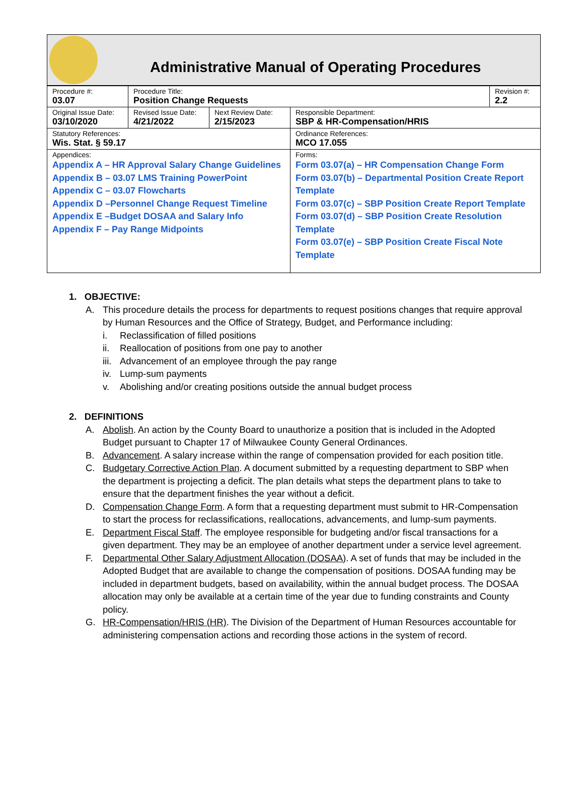Administrative Manual of Operating Procedures
| Procedure #: 03.07 | Procedure Title: Position Change Requests | | | Revision #: 2.2 |
| Original Issue Date: 03/10/2020 | Revised Issue Date: 4/21/2022 | Next Review Date: 2/15/2023 | Responsible Department: SBP & HR-Compensation/HRIS | |
| Statutory References: Wis. Stat. § 59.17 | | | Ordinance References: MCO 17.055 | |
| Appendices: Appendix A – HR Approval Salary Change Guidelines Appendix B – 03.07 LMS Training PowerPoint Appendix C – 03.07 Flowcharts Appendix D –Personnel Change Request Timeline Appendix E –Budget DOSAA and Salary Info Appendix F – Pay Range Midpoints | | | Forms: Form 03.07(a) – HR Compensation Change Form Form 03.07(b) – Departmental Position Create Report Template Form 03.07(c) – SBP Position Create Report Template Form 03.07(d) – SBP Position Create Resolution Template Form 03.07(e) – SBP Position Create Fiscal Note Template | |
1. OBJECTIVE:
A. This procedure details the process for departments to request positions changes that require approval by Human Resources and the Office of Strategy, Budget, and Performance including:
i. Reclassification of filled positions
ii. Reallocation of positions from one pay to another
iii. Advancement of an employee through the pay range
iv. Lump-sum payments
v. Abolishing and/or creating positions outside the annual budget process
2. DEFINITIONS
A. Abolish. An action by the County Board to unauthorize a position that is included in the Adopted Budget pursuant to Chapter 17 of Milwaukee County General Ordinances.
B. Advancement. A salary increase within the range of compensation provided for each position title.
C. Budgetary Corrective Action Plan. A document submitted by a requesting department to SBP when the department is projecting a deficit. The plan details what steps the department plans to take to ensure that the department finishes the year without a deficit.
D. Compensation Change Form. A form that a requesting department must submit to HR-Compensation to start the process for reclassifications, reallocations, advancements, and lump-sum payments.
E. Department Fiscal Staff. The employee responsible for budgeting and/or fiscal transactions for a given department. They may be an employee of another department under a service level agreement.
F. Departmental Other Salary Adjustment Allocation (DOSAA). A set of funds that may be included in the Adopted Budget that are available to change the compensation of positions. DOSAA funding may be included in department budgets, based on availability, within the annual budget process. The DOSAA allocation may only be available at a certain time of the year due to funding constraints and County policy.
G. HR-Compensation/HRIS (HR). The Division of the Department of Human Resources accountable for administering compensation actions and recording those actions in the system of record.